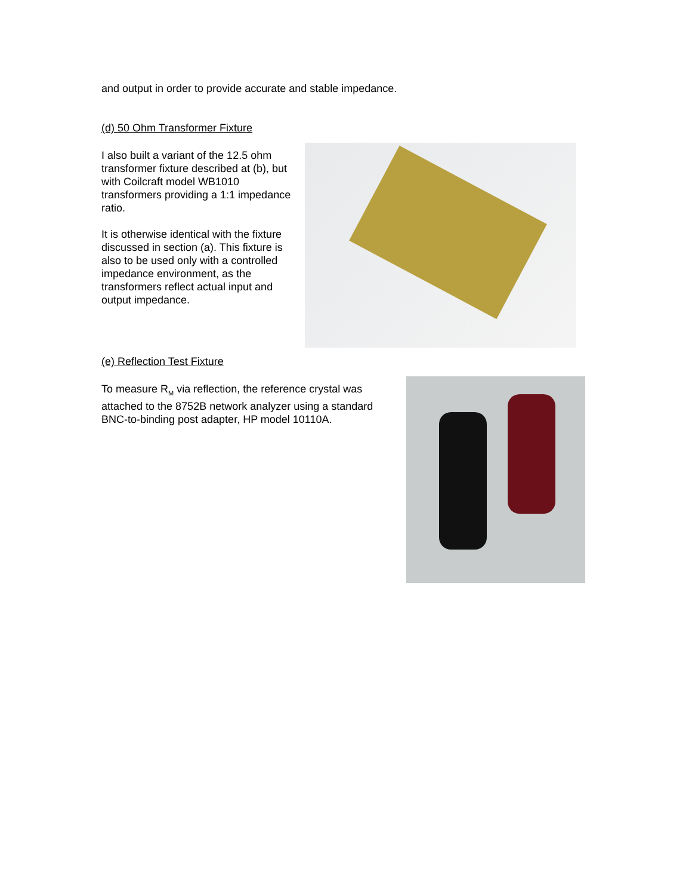and output in order to provide accurate and stable impedance.
(d) 50 Ohm Transformer Fixture
I also built a variant of the 12.5 ohm transformer fixture described at (b), but with Coilcraft model WB1010 transformers providing a 1:1 impedance ratio.
It is otherwise identical with the fixture discussed in section (a). This fixture is also to be used only with a controlled impedance environment, as the transformers reflect actual input and output impedance.
(e) Reflection Test Fixture
To measure R<sub>M</sub> via reflection, the reference crystal was attached to the 8752B network analyzer using a standard BNC-to-binding post adapter, HP model 10110A.